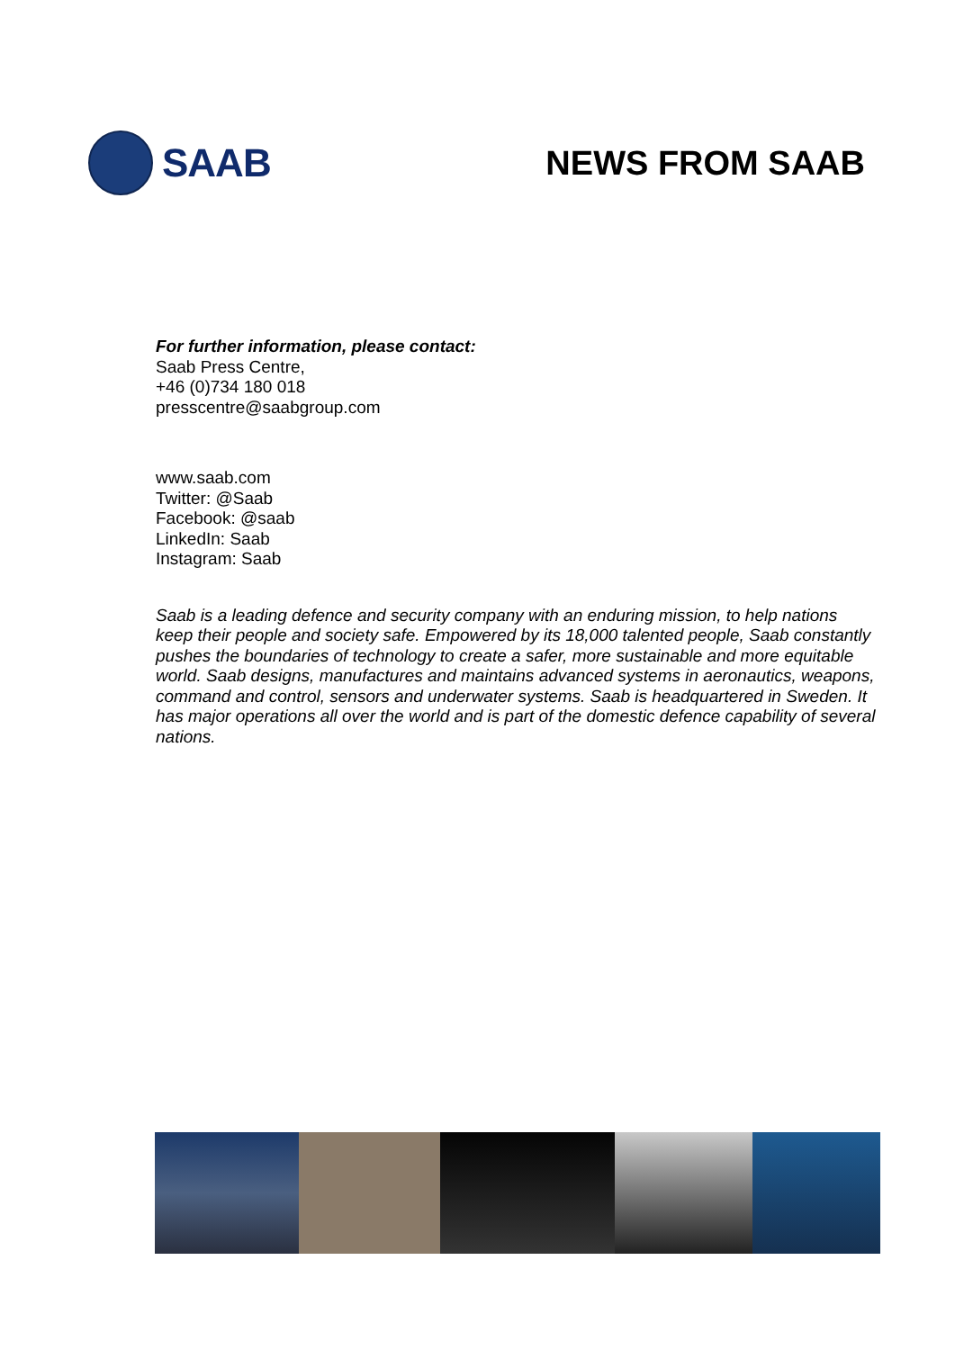SAAB
NEWS FROM SAAB
For further information, please contact:
Saab Press Centre,
+46 (0)734 180 018
presscentre@saabgroup.com
www.saab.com
Twitter: @Saab
Facebook: @saab
LinkedIn: Saab
Instagram: Saab
Saab is a leading defence and security company with an enduring mission, to help nations keep their people and society safe. Empowered by its 18,000 talented people, Saab constantly pushes the boundaries of technology to create a safer, more sustainable and more equitable world. Saab designs, manufactures and maintains advanced systems in aeronautics, weapons, command and control, sensors and underwater systems. Saab is headquartered in Sweden. It has major operations all over the world and is part of the domestic defence capability of several nations.